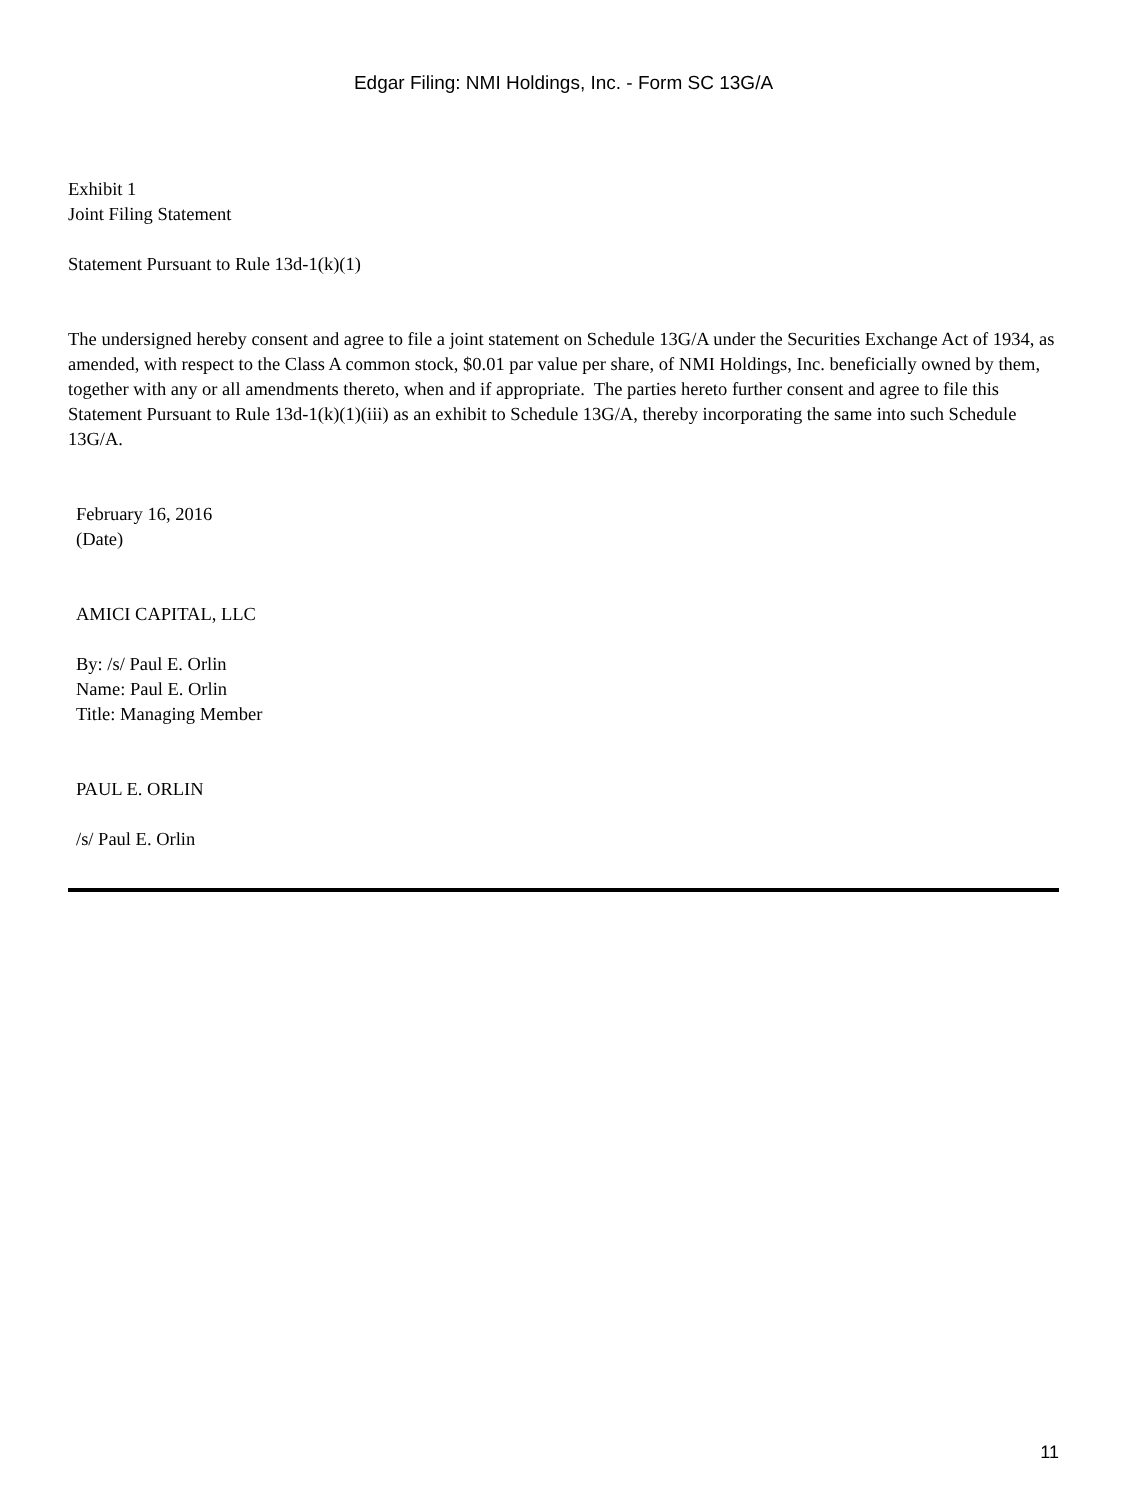Edgar Filing: NMI Holdings, Inc. - Form SC 13G/A
Exhibit 1
Joint Filing Statement
Statement Pursuant to Rule 13d-1(k)(1)
The undersigned hereby consent and agree to file a joint statement on Schedule 13G/A under the Securities Exchange Act of 1934, as amended, with respect to the Class A common stock, $0.01 par value per share, of NMI Holdings, Inc. beneficially owned by them, together with any or all amendments thereto, when and if appropriate. The parties hereto further consent and agree to file this Statement Pursuant to Rule 13d-1(k)(1)(iii) as an exhibit to Schedule 13G/A, thereby incorporating the same into such Schedule 13G/A.
February 16, 2016
(Date)
AMICI CAPITAL, LLC
By: /s/ Paul E. Orlin
Name: Paul E. Orlin
Title: Managing Member
PAUL E. ORLIN
/s/ Paul E. Orlin
11